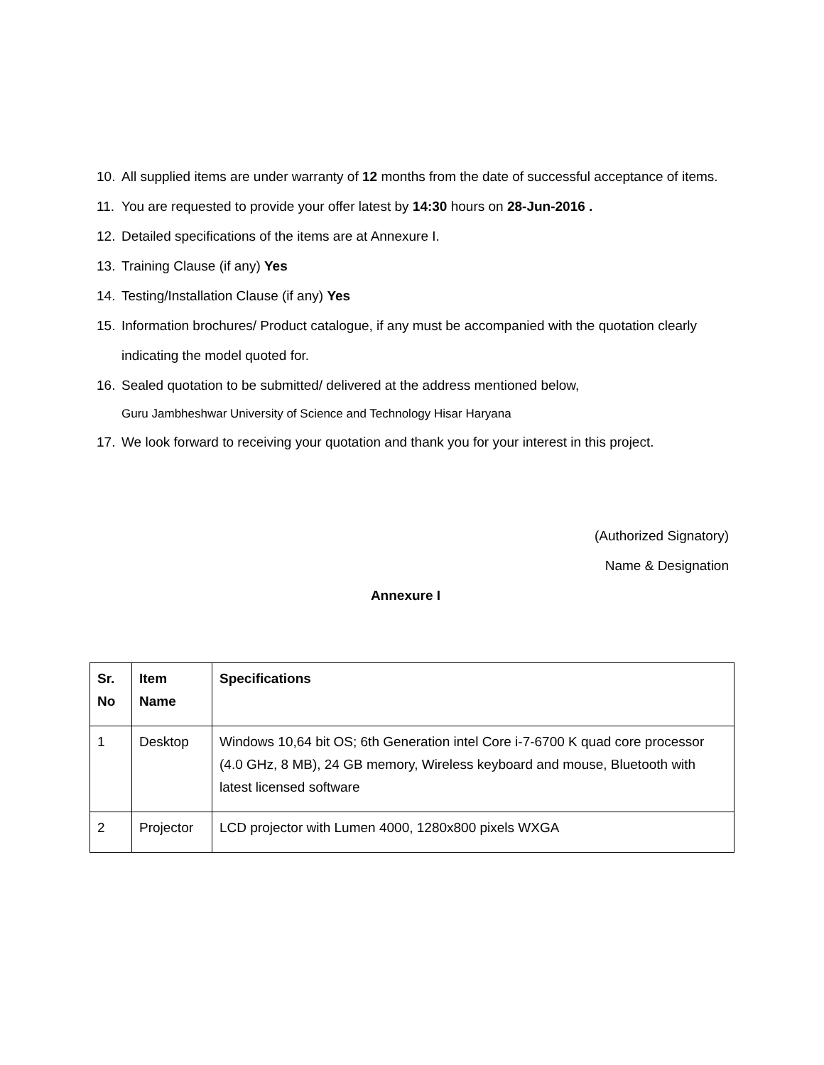10. All supplied items are under warranty of 12 months from the date of successful acceptance of items.
11. You are requested to provide your offer latest by 14:30 hours on 28-Jun-2016 .
12. Detailed specifications of the items are at Annexure I.
13. Training Clause (if any) Yes
14. Testing/Installation Clause (if any) Yes
15. Information brochures/ Product catalogue, if any must be accompanied with the quotation clearly indicating the model quoted for.
16. Sealed quotation to be submitted/ delivered at the address mentioned below,
Guru Jambheshwar University of Science and Technology Hisar Haryana
17. We look forward to receiving your quotation and thank you for your interest in this project.
(Authorized Signatory)
Name & Designation
Annexure I
| Sr. No | Item Name | Specifications |
| --- | --- | --- |
| 1 | Desktop | Windows 10,64 bit OS; 6th Generation intel Core i-7-6700 K quad core processor (4.0 GHz, 8 MB), 24 GB memory, Wireless keyboard and mouse, Bluetooth with latest licensed software |
| 2 | Projector | LCD projector with Lumen 4000, 1280x800 pixels WXGA |